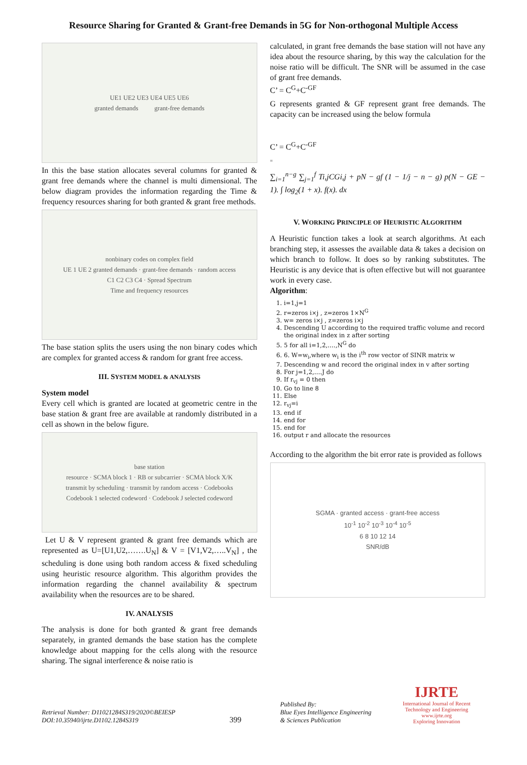Resource Sharing for Granted & Grant-free Demands in 5G for Non-orthogonal Multiple Access
UE1 UE2 UE3 UE4 UE5 UE6
granted demands grant-free demands
In this the base station allocates several columns for granted & grant free demands where the channel is multi dimensional. The below diagram provides the information regarding the Time & frequency resources sharing for both granted & grant free methods.
nonbinary codes on complex field
UE 1 UE 2 granted demands · grant-free demands · random access
C1 C2 C3 C4 · Spread Spectrum
Time and frequency resources
The base station splits the users using the non binary codes which are complex for granted access & random for grant free access.
III. SYSTEM MODEL & ANALYSIS
System model
Every cell which is granted are located at geometric centre in the base station & grant free are available at randomly distributed in a cell as shown in the below figure.
base station
resource · SCMA block 1 · RB or subcarrier · SCMA block X/K
transmit by scheduling · transmit by random access · Codebooks
Codebook 1 selected codeword · Codebook J selected codeword
Let U & V represent granted & grant free demands which are represented as U=[U1,U2,…….U<sub>N</sub>] & V = [V1,V2,…..V<sub>N</sub>] , the scheduling is done using both random access & fixed scheduling using heuristic resource algorithm. This algorithm provides the information regarding the channel availability & spectrum availability when the resources are to be shared.
IV. ANALYSIS
The analysis is done for both granted & grant free demands separately, in granted demands the base station has the complete knowledge about mapping for the cells along with the resource sharing. The signal interference & noise ratio is
calculated, in grant free demands the base station will not have any idea about the resource sharing, by this way the calculation for the noise ratio will be difficult. The SNR will be assumed in the case of grant free demands.
C’ = C<sup>G</sup>+C<sup>-GF</sup>
G represents granted & GF represent grant free demands. The capacity can be increased using the below formula
C’ = C<sup>G</sup>+C<sup>-GF</sup>
=
∑<sub>i=1</sub><sup>n−g</sup> ∑<sub>j=1</sub><sup>f</sup> Ti,jCGi,j + pN − gf (1 − 1/j − n − g) p(N − GE − 1). ∫ log<sub>2</sub>(1 + x). f(x). dx
V. WORKING PRINCIPLE OF HEURISTIC ALGORITHM
A Heuristic function takes a look at search algorithms. At each branching step, it assesses the available data & takes a decision on which branch to follow. It does so by ranking substitutes. The Heuristic is any device that is often effective but will not guarantee work in every case.
Algorithm:
1. i=1,j=1
2. r=zeros i×j , z=zeros 1×N<sup>G</sup>
3. w= zeros i×j , z=zeros i×j
4. Descending U according to the required traffic volume and record the original index in z after sorting
5. 5 for all i=1,2,….,N<sup>G</sup> do
6. 6. W=w<sub>i</sub>,where w<sub>i</sub> is the i<sup>th</sup> row vector of SINR matrix w
7. Descending w and record the original index in v after sorting
8. For j=1,2,….J do
9. If r<sub>vj</sub> = 0 then
10. Go to line 8
11. Else
12. r<sub>vj</sub>=i
13. end if
14. end for
15. end for
16. output r and allocate the resources
According to the algorithm the bit error rate is provided as follows
SGMA · granted access · grant-free access
10<sup>-1</sup> 10<sup>-2</sup> 10<sup>-3</sup> 10<sup>-4</sup> 10<sup>-5</sup>
6 8 10 12 14
SNR/dB
Retrieval Number: D11021284S319/2020©BEIESP
DOI:10.35940/ijrte.D1102.1284S319
399
Published By:
Blue Eyes Intelligence Engineering
& Sciences Publication
IJRTE
International Journal of Recent Technology and Engineering
www.ijrte.org
Exploring Innovation